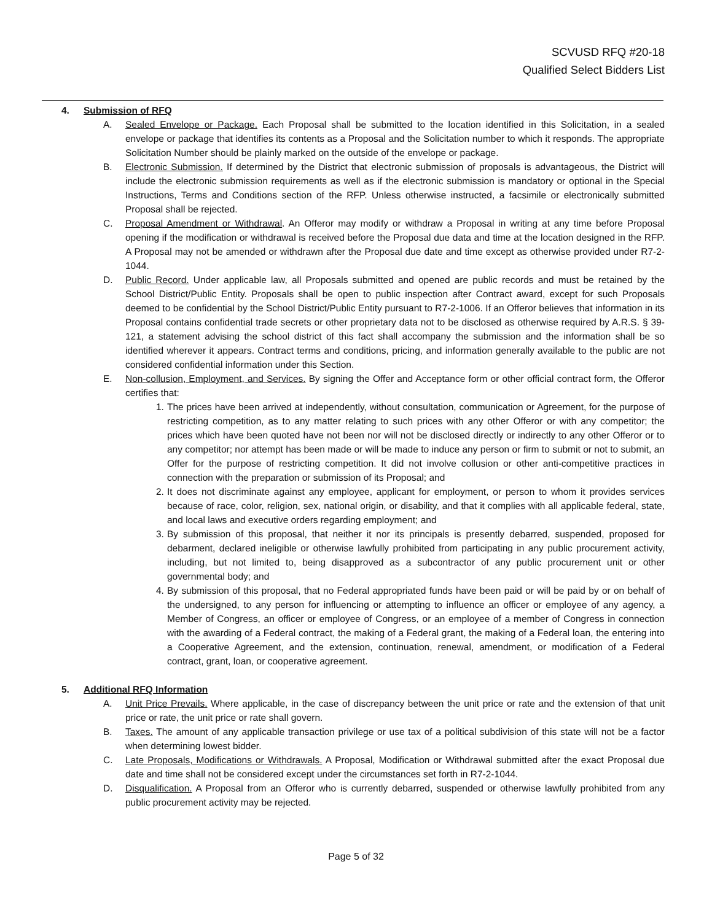SCVUSD RFQ #20-18
Qualified Select Bidders List
4. Submission of RFQ
A. Sealed Envelope or Package. Each Proposal shall be submitted to the location identified in this Solicitation, in a sealed envelope or package that identifies its contents as a Proposal and the Solicitation number to which it responds. The appropriate Solicitation Number should be plainly marked on the outside of the envelope or package.
B. Electronic Submission. If determined by the District that electronic submission of proposals is advantageous, the District will include the electronic submission requirements as well as if the electronic submission is mandatory or optional in the Special Instructions, Terms and Conditions section of the RFP. Unless otherwise instructed, a facsimile or electronically submitted Proposal shall be rejected.
C. Proposal Amendment or Withdrawal. An Offeror may modify or withdraw a Proposal in writing at any time before Proposal opening if the modification or withdrawal is received before the Proposal due data and time at the location designed in the RFP. A Proposal may not be amended or withdrawn after the Proposal due date and time except as otherwise provided under R7-2-1044.
D. Public Record. Under applicable law, all Proposals submitted and opened are public records and must be retained by the School District/Public Entity. Proposals shall be open to public inspection after Contract award, except for such Proposals deemed to be confidential by the School District/Public Entity pursuant to R7-2-1006. If an Offeror believes that information in its Proposal contains confidential trade secrets or other proprietary data not to be disclosed as otherwise required by A.R.S. § 39-121, a statement advising the school district of this fact shall accompany the submission and the information shall be so identified wherever it appears. Contract terms and conditions, pricing, and information generally available to the public are not considered confidential information under this Section.
E. Non-collusion, Employment, and Services. By signing the Offer and Acceptance form or other official contract form, the Offeror certifies that:
1. The prices have been arrived at independently, without consultation, communication or Agreement, for the purpose of restricting competition, as to any matter relating to such prices with any other Offeror or with any competitor; the prices which have been quoted have not been nor will not be disclosed directly or indirectly to any other Offeror or to any competitor; nor attempt has been made or will be made to induce any person or firm to submit or not to submit, an Offer for the purpose of restricting competition. It did not involve collusion or other anti-competitive practices in connection with the preparation or submission of its Proposal; and
2. It does not discriminate against any employee, applicant for employment, or person to whom it provides services because of race, color, religion, sex, national origin, or disability, and that it complies with all applicable federal, state, and local laws and executive orders regarding employment; and
3. By submission of this proposal, that neither it nor its principals is presently debarred, suspended, proposed for debarment, declared ineligible or otherwise lawfully prohibited from participating in any public procurement activity, including, but not limited to, being disapproved as a subcontractor of any public procurement unit or other governmental body; and
4. By submission of this proposal, that no Federal appropriated funds have been paid or will be paid by or on behalf of the undersigned, to any person for influencing or attempting to influence an officer or employee of any agency, a Member of Congress, an officer or employee of Congress, or an employee of a member of Congress in connection with the awarding of a Federal contract, the making of a Federal grant, the making of a Federal loan, the entering into a Cooperative Agreement, and the extension, continuation, renewal, amendment, or modification of a Federal contract, grant, loan, or cooperative agreement.
5. Additional RFQ Information
A. Unit Price Prevails. Where applicable, in the case of discrepancy between the unit price or rate and the extension of that unit price or rate, the unit price or rate shall govern.
B. Taxes. The amount of any applicable transaction privilege or use tax of a political subdivision of this state will not be a factor when determining lowest bidder.
C. Late Proposals, Modifications or Withdrawals. A Proposal, Modification or Withdrawal submitted after the exact Proposal due date and time shall not be considered except under the circumstances set forth in R7-2-1044.
D. Disqualification. A Proposal from an Offeror who is currently debarred, suspended or otherwise lawfully prohibited from any public procurement activity may be rejected.
Page 5 of 32